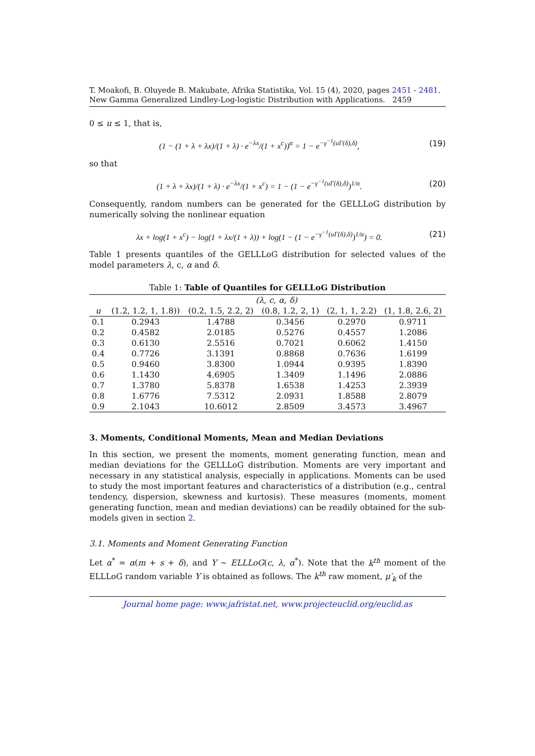T. Moakofi, B. Oluyede B. Makubate, Afrika Statistika, Vol. 15 (4), 2020, pages 2451 - 2481. New Gamma Generalized Lindley-Log-logistic Distribution with Applications. 2459
0 ≤ u ≤ 1, that is,
(1 − (1 + λ + λx)/(1 + λ) · e<sup>−λx</sup>/(1 + x<sup>c</sup>))<sup>α</sup> = 1 − e<sup>−γ<sup>−1</sup>(uΓ(δ),δ)</sup>, (19)
so that
(1 + λ + λx)/(1 + λ) · e<sup>−λx</sup>/(1 + x<sup>c</sup>) = 1 − (1 − e<sup>−γ<sup>−1</sup>(uΓ(δ),δ)</sup>)<sup>1/α</sup>. (20)
Consequently, random numbers can be generated for the GELLLoG distribution by numerically solving the nonlinear equation
λx + log(1 + x<sup>c</sup>) − log(1 + λx/(1 + λ)) + log(1 − (1 − e<sup>−γ<sup>−1</sup>(uΓ(δ),δ)</sup>)<sup>1/α</sup>) = 0. (21)
Table 1 presents quantiles of the GELLLoG distribution for selected values of the model parameters λ, c, α and δ.
Table 1: Table of Quantiles for GELLLoG Distribution
| | (λ, c, α, δ) | | | | |
| --- | --- | --- | --- | --- | --- |
| u | (1.2, 1.2, 1, 1.8)) | (0.2, 1.5, 2.2, 2) | (0.8, 1.2, 2, 1) | (2, 1, 1, 2.2) | (1, 1.8, 2.6, 2) |
| 0.1 | 0.2943 | 1.4788 | 0.3456 | 0.2970 | 0.9711 |
| 0.2 | 0.4582 | 2.0185 | 0.5276 | 0.4557 | 1.2086 |
| 0.3 | 0.6130 | 2.5516 | 0.7021 | 0.6062 | 1.4150 |
| 0.4 | 0.7726 | 3.1391 | 0.8868 | 0.7636 | 1.6199 |
| 0.5 | 0.9460 | 3.8300 | 1.0944 | 0.9395 | 1.8390 |
| 0.6 | 1.1430 | 4.6905 | 1.3409 | 1.1496 | 2.0886 |
| 0.7 | 1.3780 | 5.8378 | 1.6538 | 1.4253 | 2.3939 |
| 0.8 | 1.6776 | 7.5312 | 2.0931 | 1.8588 | 2.8079 |
| 0.9 | 2.1043 | 10.6012 | 2.8509 | 3.4573 | 3.4967 |
3. Moments, Conditional Moments, Mean and Median Deviations
In this section, we present the moments, moment generating function, mean and median deviations for the GELLLoG distribution. Moments are very important and necessary in any statistical analysis, especially in applications. Moments can be used to study the most important features and characteristics of a distribution (e.g., central tendency, dispersion, skewness and kurtosis). These measures (moments, moment generating function, mean and median deviations) can be readily obtained for the sub-models given in section 2.
3.1. Moments and Moment Generating Function
Let α<sup>*</sup> = α(m + s + δ), and Y ∼ ELLLoG(c, λ, α<sup>*</sup>). Note that the k<sup>th</sup> moment of the ELLLoG random variable Y is obtained as follows. The k<sup>th</sup> raw moment, μ′<sub>k</sub> of the
Journal home page: www.jafristat.net, www.projecteuclid.org/euclid.as